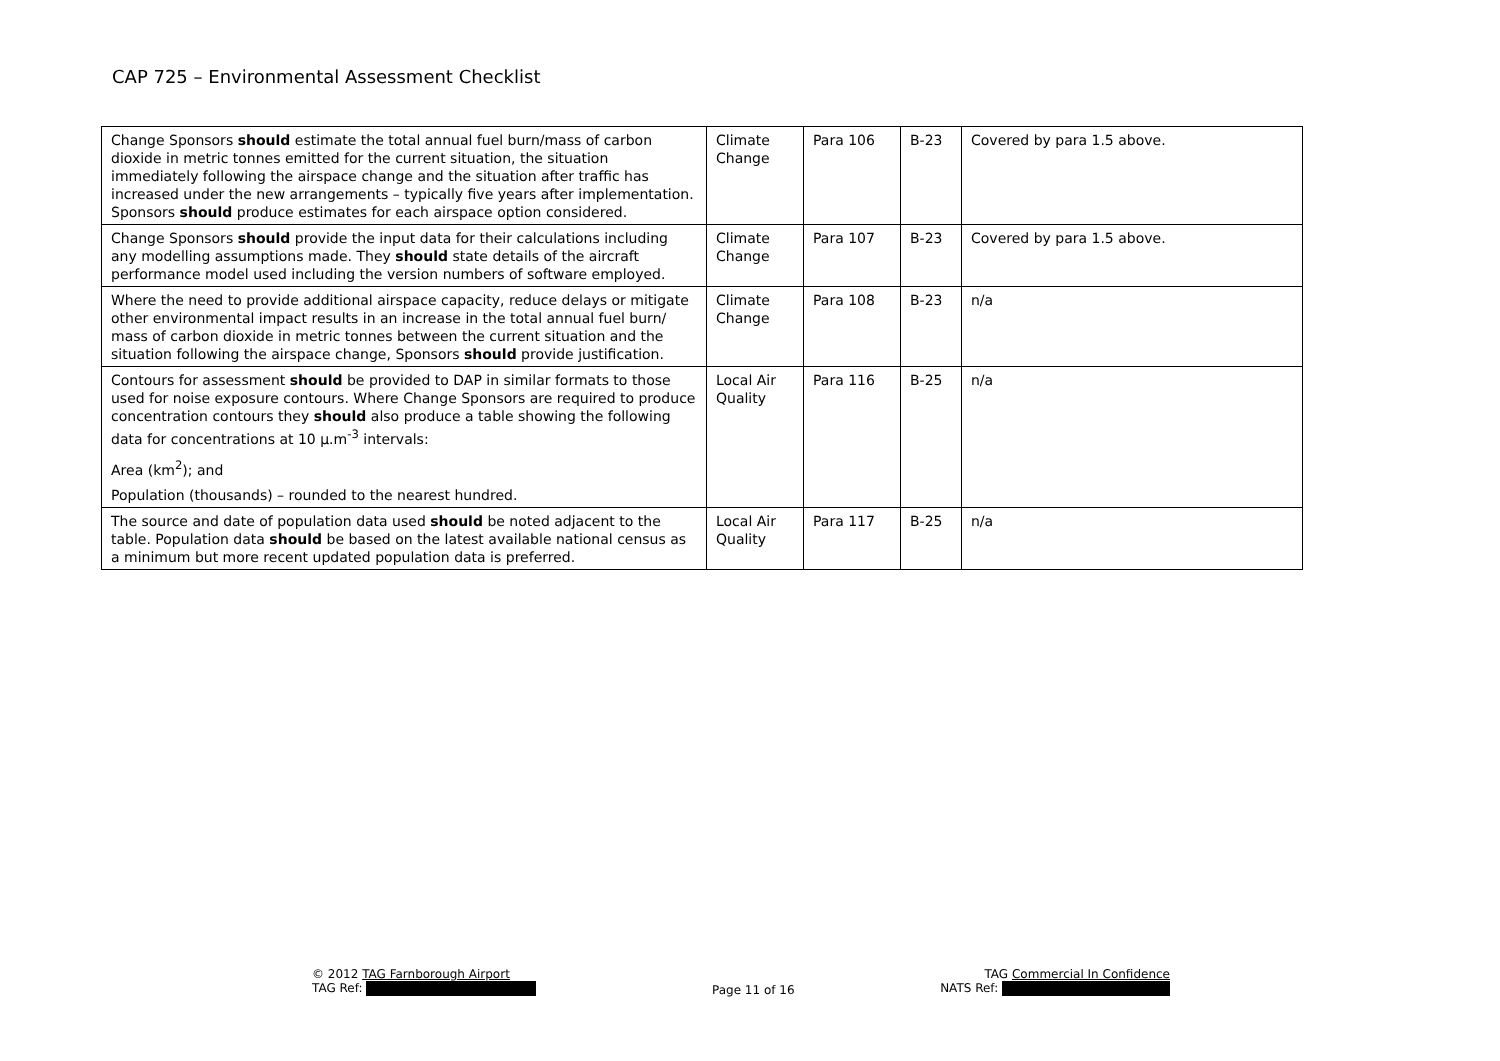CAP 725 – Environmental Assessment Checklist
| Change Sponsors should estimate the total annual fuel burn/mass of carbon dioxide in metric tonnes emitted for the current situation, the situation immediately following the airspace change and the situation after traffic has increased under the new arrangements – typically five years after implementation. Sponsors should produce estimates for each airspace option considered. | Climate Change | Para 106 | B-23 | Covered by para 1.5 above. |
| Change Sponsors should provide the input data for their calculations including any modelling assumptions made. They should state details of the aircraft performance model used including the version numbers of software employed. | Climate Change | Para 107 | B-23 | Covered by para 1.5 above. |
| Where the need to provide additional airspace capacity, reduce delays or mitigate other environmental impact results in an increase in the total annual fuel burn/ mass of carbon dioxide in metric tonnes between the current situation and the situation following the airspace change, Sponsors should provide justification. | Climate Change | Para 108 | B-23 | n/a |
| Contours for assessment should be provided to DAP in similar formats to those used for noise exposure contours. Where Change Sponsors are required to produce concentration contours they should also produce a table showing the following data for concentrations at 10 µ.m<sup>-3</sup> intervals: Area (km<sup>2</sup>); and Population (thousands) – rounded to the nearest hundred. | Local Air Quality | Para 116 | B-25 | n/a |
| The source and date of population data used should be noted adjacent to the table. Population data should be based on the latest available national census as a minimum but more recent updated population data is preferred. | Local Air Quality | Para 117 | B-25 | n/a |
© 2012 TAG Farnborough Airport
TAG Ref:
Page 11 of 16
TAG Commercial In Confidence
NATS Ref: